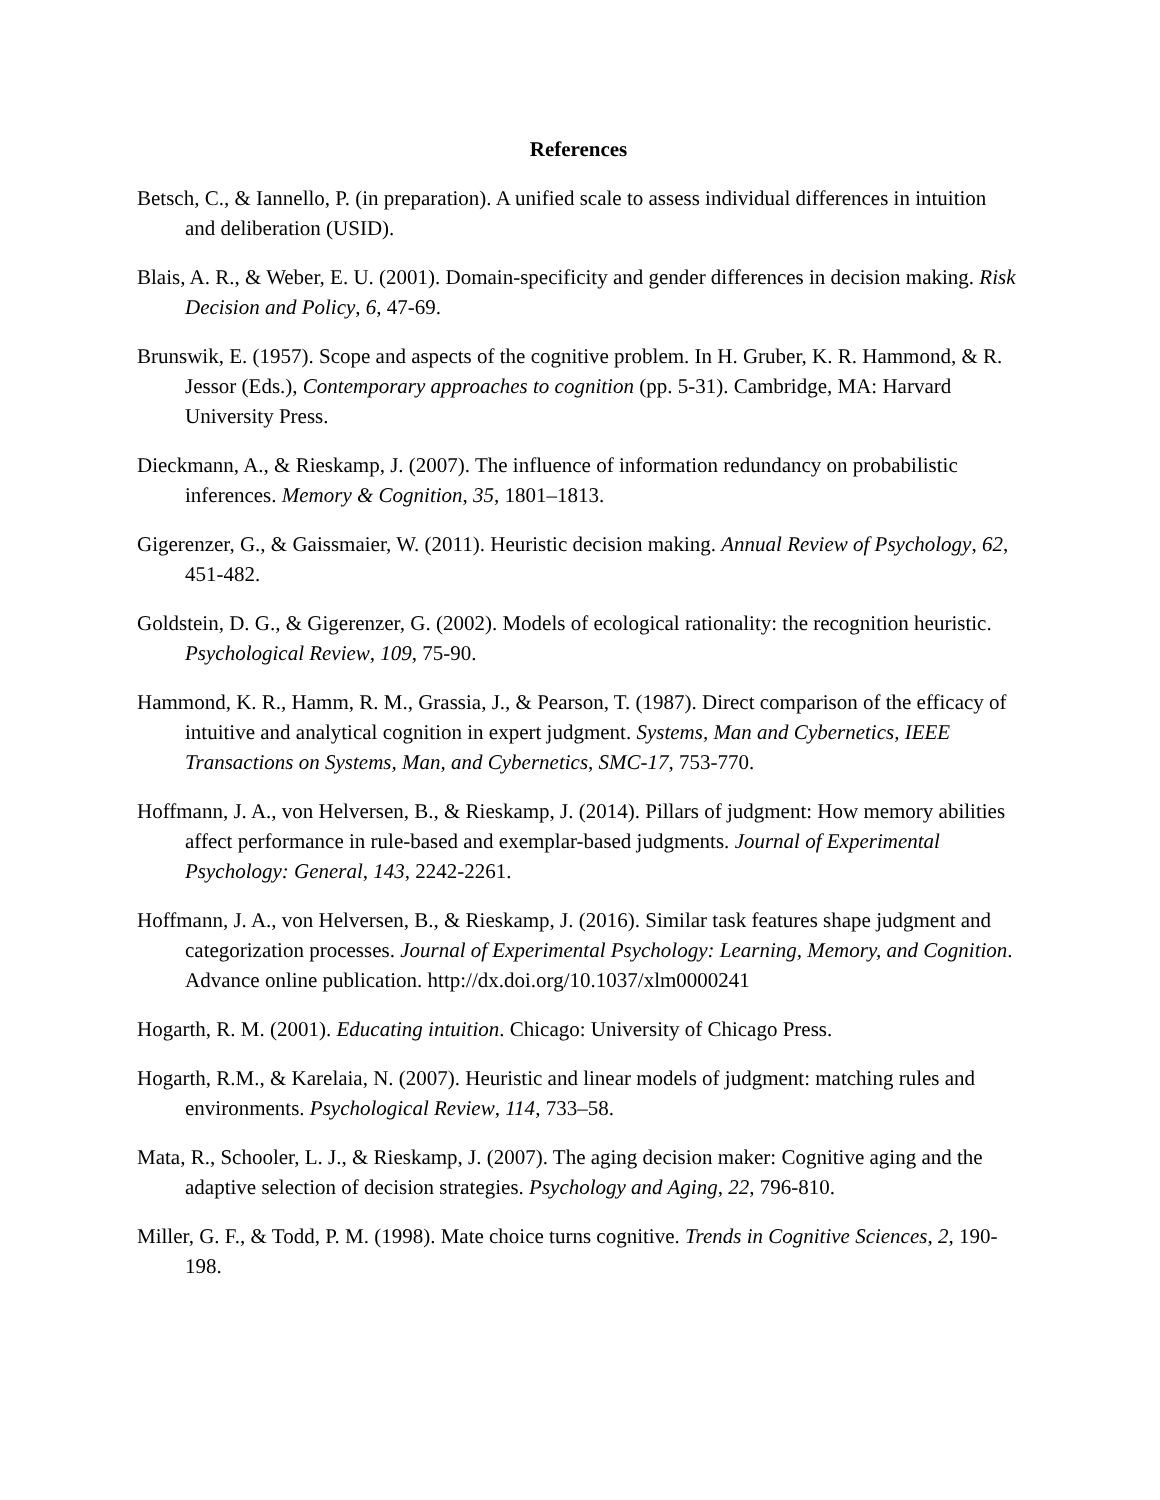References
Betsch, C., & Iannello, P. (in preparation). A unified scale to assess individual differences in intuition and deliberation (USID).
Blais, A. R., & Weber, E. U. (2001). Domain-specificity and gender differences in decision making. Risk Decision and Policy, 6, 47-69.
Brunswik, E. (1957). Scope and aspects of the cognitive problem. In H. Gruber, K. R. Hammond, & R. Jessor (Eds.), Contemporary approaches to cognition (pp. 5-31). Cambridge, MA: Harvard University Press.
Dieckmann, A., & Rieskamp, J. (2007). The influence of information redundancy on probabilistic inferences. Memory & Cognition, 35, 1801–1813.
Gigerenzer, G., & Gaissmaier, W. (2011). Heuristic decision making. Annual Review of Psychology, 62, 451-482.
Goldstein, D. G., & Gigerenzer, G. (2002). Models of ecological rationality: the recognition heuristic. Psychological Review, 109, 75-90.
Hammond, K. R., Hamm, R. M., Grassia, J., & Pearson, T. (1987). Direct comparison of the efficacy of intuitive and analytical cognition in expert judgment. Systems, Man and Cybernetics, IEEE Transactions on Systems, Man, and Cybernetics, SMC-17, 753-770.
Hoffmann, J. A., von Helversen, B., & Rieskamp, J. (2014). Pillars of judgment: How memory abilities affect performance in rule-based and exemplar-based judgments. Journal of Experimental Psychology: General, 143, 2242-2261.
Hoffmann, J. A., von Helversen, B., & Rieskamp, J. (2016). Similar task features shape judgment and categorization processes. Journal of Experimental Psychology: Learning, Memory, and Cognition. Advance online publication. http://dx.doi.org/10.1037/xlm0000241
Hogarth, R. M. (2001). Educating intuition. Chicago: University of Chicago Press.
Hogarth, R.M., & Karelaia, N. (2007). Heuristic and linear models of judgment: matching rules and environments. Psychological Review, 114, 733–58.
Mata, R., Schooler, L. J., & Rieskamp, J. (2007). The aging decision maker: Cognitive aging and the adaptive selection of decision strategies. Psychology and Aging, 22, 796-810.
Miller, G. F., & Todd, P. M. (1998). Mate choice turns cognitive. Trends in Cognitive Sciences, 2, 190-198.